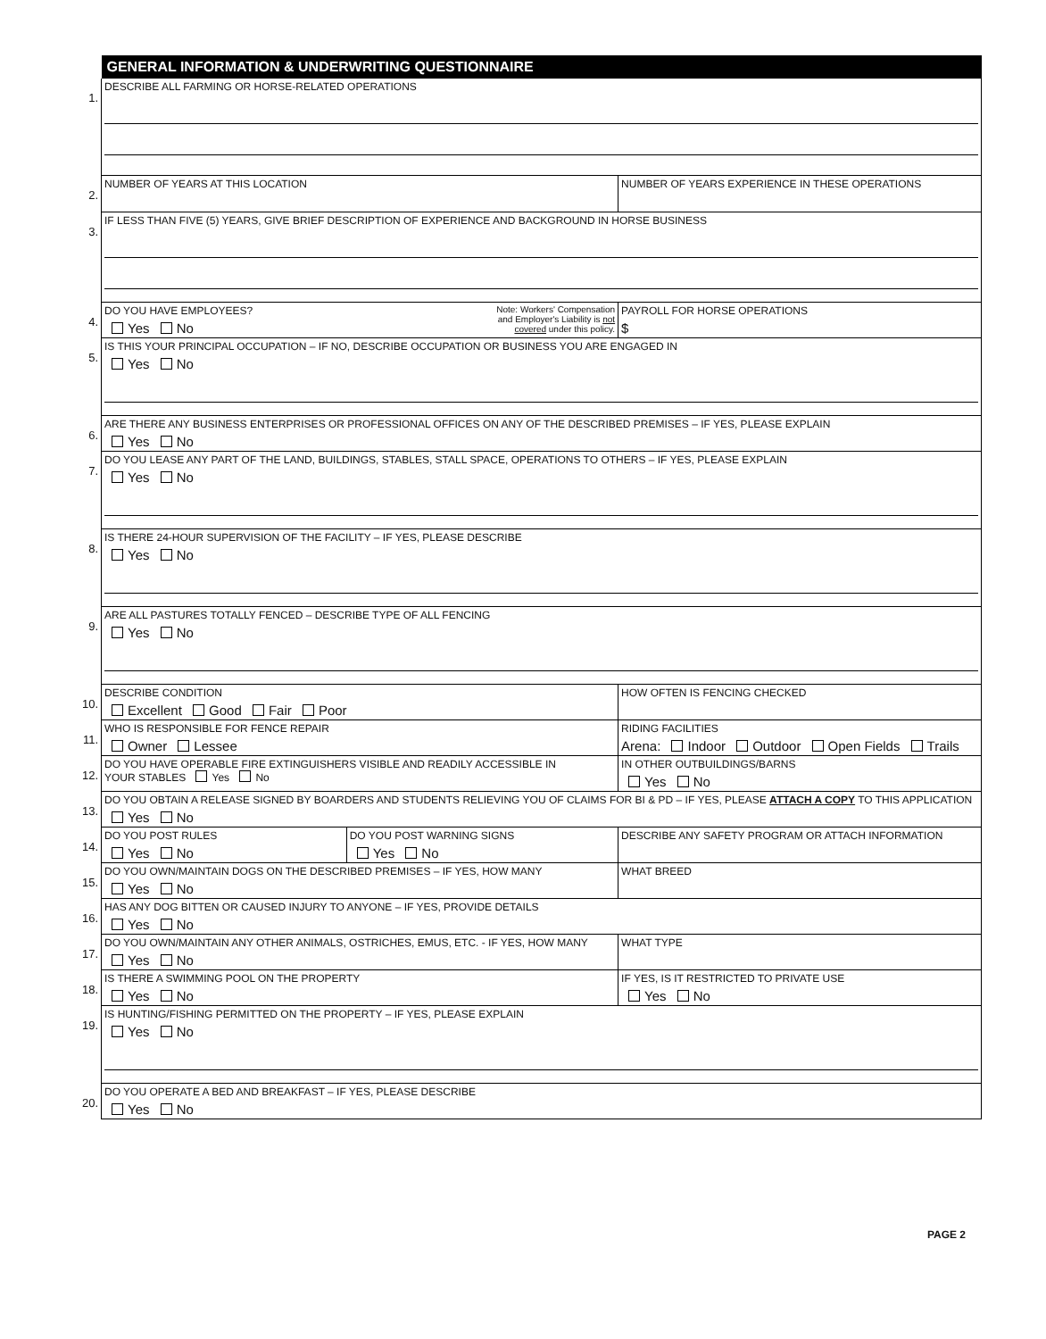| | GENERAL INFORMATION & UNDERWRITING QUESTIONNAIRE | | |
| 1. | DESCRIBE ALL FARMING OR HORSE-RELATED OPERATIONS | | |
| 2. | NUMBER OF YEARS AT THIS LOCATION | | NUMBER OF YEARS EXPERIENCE IN THESE OPERATIONS |
| 3. | IF LESS THAN FIVE (5) YEARS, GIVE BRIEF DESCRIPTION OF EXPERIENCE AND BACKGROUND IN HORSE BUSINESS | | |
| 4. | DO YOU HAVE EMPLOYEES? Yes No | Note: Workers' Compensation and Employer's Liability is not covered under this policy. | PAYROLL FOR HORSE OPERATIONS $ |
| 5. | IS THIS YOUR PRINCIPAL OCCUPATION – IF NO, DESCRIBE OCCUPATION OR BUSINESS YOU ARE ENGAGED IN Yes No | | |
| 6. | ARE THERE ANY BUSINESS ENTERPRISES OR PROFESSIONAL OFFICES ON ANY OF THE DESCRIBED PREMISES – IF YES, PLEASE EXPLAIN Yes No | | |
| 7. | DO YOU LEASE ANY PART OF THE LAND, BUILDINGS, STABLES, STALL SPACE, OPERATIONS TO OTHERS – IF YES, PLEASE EXPLAIN Yes No | | |
| 8. | IS THERE 24-HOUR SUPERVISION OF THE FACILITY – IF YES, PLEASE DESCRIBE Yes No | | |
| 9. | ARE ALL PASTURES TOTALLY FENCED – DESCRIBE TYPE OF ALL FENCING Yes No | | |
| 10. | DESCRIBE CONDITION Excellent Good Fair Poor | | HOW OFTEN IS FENCING CHECKED |
| 11. | WHO IS RESPONSIBLE FOR FENCE REPAIR Owner Lessee | | RIDING FACILITIES Arena: Indoor Outdoor Open Fields Trails |
| 12. | DO YOU HAVE OPERABLE FIRE EXTINGUISHERS VISIBLE AND READILY ACCESSIBLE IN YOUR STABLES Yes No | | IN OTHER OUTBUILDINGS/BARNS Yes No |
| 13. | DO YOU OBTAIN A RELEASE SIGNED BY BOARDERS AND STUDENTS RELIEVING YOU OF CLAIMS FOR BI & PD – IF YES, PLEASE ATTACH A COPY TO THIS APPLICATION Yes No | | |
| 14. | DO YOU POST RULES Yes No | DO YOU POST WARNING SIGNS Yes No | DESCRIBE ANY SAFETY PROGRAM OR ATTACH INFORMATION |
| 15. | DO YOU OWN/MAINTAIN DOGS ON THE DESCRIBED PREMISES – IF YES, HOW MANY Yes No | | WHAT BREED |
| 16. | HAS ANY DOG BITTEN OR CAUSED INJURY TO ANYONE – IF YES, PROVIDE DETAILS Yes No | | |
| 17. | DO YOU OWN/MAINTAIN ANY OTHER ANIMALS, OSTRICHES, EMUS, ETC. - IF YES, HOW MANY Yes No | | WHAT TYPE |
| 18. | IS THERE A SWIMMING POOL ON THE PROPERTY Yes No | | IF YES, IS IT RESTRICTED TO PRIVATE USE Yes No |
| 19. | IS HUNTING/FISHING PERMITTED ON THE PROPERTY – IF YES, PLEASE EXPLAIN Yes No | | |
| 20. | DO YOU OPERATE A BED AND BREAKFAST – IF YES, PLEASE DESCRIBE Yes No | | |
PAGE 2